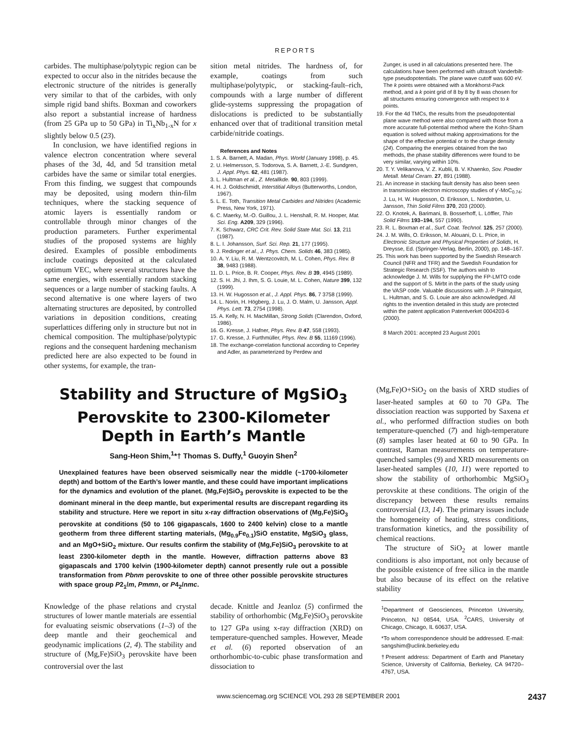REPORTS
carbides. The multiphase/polytypic region can be expected to occur also in the nitrides because the electronic structure of the nitrides is generally very similar to that of the carbides, with only simple rigid band shifts. Boxman and coworkers also report a substantial increase of hardness (from 25 GPa up to 50 GPa) in Ti<sub>x</sub>Nb<sub>1-x</sub>N for x slightly below 0.5 (23).
In conclusion, we have identified regions in valence electron concentration where several phases of the 3d, 4d, and 5d transition metal carbides have the same or similar total energies. From this finding, we suggest that compounds may be deposited, using modern thin-film techniques, where the stacking sequence of atomic layers is essentially random or controllable through minor changes of the production parameters. Further experimental studies of the proposed systems are highly desired. Examples of possible embodiments include coatings deposited at the calculated optimum VEC, where several structures have the same energies, with essentially random stacking sequences or a large number of stacking faults. A second alternative is one where layers of two alternating structures are deposited, by controlled variations in deposition conditions, creating superlattices differing only in structure but not in chemical composition. The multiphase/polytypic regions and the consequent hardening mechanism predicted here are also expected to be found in other systems, for example, the tran-
sition metal nitrides. The hardness of, for example, coatings from such multiphase/polytypic, or stacking-fault–rich, compounds with a large number of different glide-systems suppressing the propagation of dislocations is predicted to be substantially enhanced over that of traditional transition metal carbide/nitride coatings.
References and Notes
1. S. A. Barnett, A. Madan, Phys. World (January 1998), p. 45.
2. U. Helmersson, S. Todorova, S. A. Barnett, J.-E. Sundgren, J. Appl. Phys. 62, 481 (1987).
3. L. Hultman et al., Z. Metallkde. 90, 803 (1999).
4. H. J. Goldschmidt, Interstitial Alloys (Butterworths, London, 1967).
5. L. E. Toth, Transition Metal Carbides and Nitrides (Academic Press, New York, 1971).
6. C. Maerky, M.-O. Guillou, J. L. Henshall, R. M. Hooper, Mat. Sci. Eng. A209, 329 (1996).
7. K. Schwarz, CRC Crit. Rev. Solid State Mat. Sci. 13, 211 (1987).
8. L. I. Johansson, Surf. Sci. Rep. 21, 177 (1995).
9. J. Redinger et al., J. Phys. Chem. Solids 46, 383 (1985).
10. A. Y. Liu, R. M. Wentzcovitch, M. L. Cohen, Phys. Rev. B 38, 9483 (1988).
11. D. L. Price, B. R. Cooper, Phys. Rev. B 39, 4945 (1989).
12. S. H. Jhi, J. Ihm, S. G. Louie, M. L. Cohen, Nature 399, 132 (1999).
13. H. W. Hugosson et al., J. Appl. Phys. 86, 7 3758 (1999).
14. L. Norin, H. Högberg, J. Lu, J. O. Malm, U. Jansson, Appl. Phys. Lett. 73, 2754 (1998).
15. A. Kelly, N. H. MacMillan, Strong Solids (Clarendon, Oxford, 1986).
16. G. Kresse, J. Hafner, Phys. Rev. B 47, 558 (1993).
17. G. Kresse, J. Furthmüller, Phys. Rev. B 55, 11169 (1996).
18. The exchange-correlation functional according to Ceperley and Adler, as parameterized by Perdew and
Zunger, is used in all calculations presented here. The calculations have been performed with ultrasoft Vanderbilt-type pseudopotentials. The plane wave cutoff was 600 eV. The k points were obtained with a Monkhorst-Pack method, and a k point grid of 8 by 8 by 8 was chosen for all structures ensuring convergence with respect to k points.
19. For the 4d TMCs, the results from the pseudopotential plane wave method were also compared with those from a more accurate full-potential method where the Kohn-Sham equation is solved without making approximations for the shape of the effective potential or to the charge density (24). Comparing the energies obtained from the two methods, the phase stability differences were found to be very similar, varying within 10%.
20. T. Y. Velikanova, V. Z. Kublii, B. V. Khaenko, Sov. Powder Metall. Metal Ceram. 27, 891 (1988).
21. An increase in stacking fault density has also been seen in transmission electron microscopy studies of γ′-MoC<sub>0.74</sub>; J. Lu, H. W. Hugosson, O. Eriksson, L. Nordström, U. Jansson, Thin Solid Films 370, 203 (2000).
22. O. Knotek, A. Barimani, B. Bosserhoff, L. Löffler, Thin Solid Films 193–194, 557 (1990).
23. R. L. Boxman et al., Surf. Coat. Technol. 125, 257 (2000).
24. J. M. Wills, O. Eriksson, M. Alouani, D. L. Price, in Electronic Structure and Physical Properties of Solids, H. Dreysse, Ed. (Springer-Verlag, Berlin, 2000), pp. 148–167.
25. This work has been supported by the Swedish Research Council (NFR and TFR) and the Swedish Foundation for Strategic Research (SSF). The authors wish to acknowledge J. M. Wills for supplying the FP-LMTO code and the support of S. Mirbt in the parts of the study using the VASP code. Valuable discussions with J.-P. Palmquist, L. Hultman, and S. G. Louie are also acknowledged. All rights to the invention detailed in this study are protected within the patent application Patentverket 0004203-6 (2000).
8 March 2001: accepted 23 August 2001
Stability and Structure of MgSiO<sub>3</sub>
Perovskite to 2300-Kilometer
Depth in Earth’s Mantle
Sang-Heon Shim,<sup>1</sup>*† Thomas S. Duffy,<sup>1</sup> Guoyin Shen<sup>2</sup>
Unexplained features have been observed seismically near the middle (~1700-kilometer depth) and bottom of the Earth’s lower mantle, and these could have important implications for the dynamics and evolution of the planet. (Mg,Fe)SiO<sub>3</sub> perovskite is expected to be the dominant mineral in the deep mantle, but experimental results are discrepant regarding its stability and structure. Here we report in situ x-ray diffraction observations of (Mg,Fe)SiO<sub>3</sub> perovskite at conditions (50 to 106 gigapascals, 1600 to 2400 kelvin) close to a mantle geotherm from three different starting materials, (Mg<sub>0.9</sub>Fe<sub>0.1</sub>)SiO enstatite, MgSiO<sub>3</sub> glass, and an MgO+SiO<sub>2</sub> mixture. Our results confirm the stability of (Mg,Fe)SiO<sub>3</sub> perovskite to at least 2300-kilometer depth in the mantle. However, diffraction patterns above 83 gigapascals and 1700 kelvin (1900-kilometer depth) cannot presently rule out a possible transformation from Pbnm perovskite to one of three other possible perovskite structures with space group P2<sub>1</sub>/m, Pmmn, or P4<sub>2</sub>/nmc.
Knowledge of the phase relations and crystal structures of lower mantle materials are essential for evaluating seismic observations (1–3) of the deep mantle and their geochemical and geodynamic implications (2, 4). The stability and structure of (Mg,Fe)SiO<sub>3</sub> perovskite have been controversial over the last
decade. Knittle and Jeanloz (5) confirmed the stability of orthorhombic (Mg,Fe)SiO<sub>3</sub> perovskite to 127 GPa using x-ray diffraction (XRD) on temperature-quenched samples. However, Meade et al. (6) reported observation of an orthorhombic-to-cubic phase transformation and dissociation to
(Mg,Fe)O+SiO<sub>2</sub> on the basis of XRD studies of laser-heated samples at 60 to 70 GPa. The dissociation reaction was supported by Saxena et al., who performed diffraction studies on both temperature-quenched (7) and high-temperature (8) samples laser heated at 60 to 90 GPa. In contrast, Raman measurements on temperature-quenched samples (9) and XRD measurements on laser-heated samples (10, 11) were reported to show the stability of orthorhombic MgSiO<sub>3</sub> perovskite at these conditions. The origin of the discrepancy between these results remains controversial (13, 14). The primary issues include the homogeneity of heating, stress conditions, transformation kinetics, and the possibility of chemical reactions.
The structure of SiO<sub>2</sub> at lower mantle conditions is also important, not only because of the possible existence of free silica in the mantle but also because of its effect on the relative stability
<sup>1</sup> Department of Geosciences, Princeton University, Princeton, NJ 08544, USA. <sup>2</sup>CARS, University of Chicago, Chicago, IL 60637, USA.
*To whom correspondence should be addressed. E-mail: sangshim@uclink.berkeley.edu
†Present address: Department of Earth and Planetary Science, University of California, Berkeley, CA 94720–4767, USA.
www.sciencemag.org SCIENCE VOL 293 28 SEPTEMBER 2001 2437